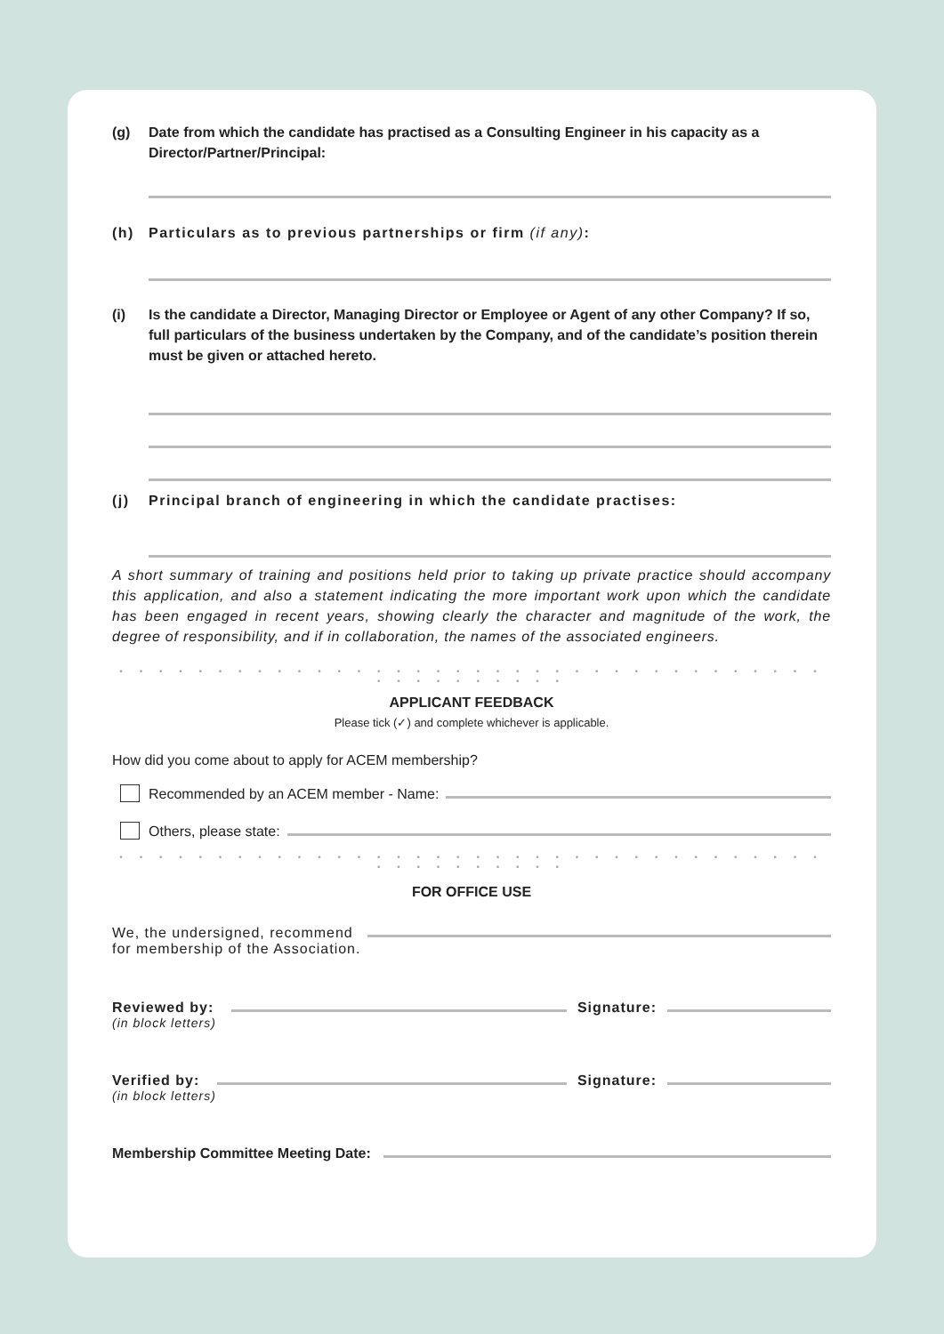(g) Date from which the candidate has practised as a Consulting Engineer in his capacity as a Director/Partner/Principal:
(h) Particulars as to previous partnerships or firm (if any):
(i) Is the candidate a Director, Managing Director or Employee or Agent of any other Company? If so, full particulars of the business undertaken by the Company, and of the candidate’s position therein must be given or attached hereto.
(j) Principal branch of engineering in which the candidate practises:
A short summary of training and positions held prior to taking up private practice should accompany this application, and also a statement indicating the more important work upon which the candidate has been engaged in recent years, showing clearly the character and magnitude of the work, the degree of responsibility, and if in collaboration, the names of the associated engineers.
• • • • • • • • • • • • • • • • • • • • • • • • • • • • • • • • • • • • • • • • • • • • • •
APPLICANT FEEDBACK
Please tick (✓) and complete whichever is applicable.
How did you come about to apply for ACEM membership?
Recommended by an ACEM member - Name:
Others, please state:
• • • • • • • • • • • • • • • • • • • • • • • • • • • • • • • • • • • • • • • • • • • • • •
FOR OFFICE USE
We, the undersigned, recommend
for membership of the Association.
Reviewed by: Signature:
(in block letters)
Verified by: Signature:
(in block letters)
Membership Committee Meeting Date: